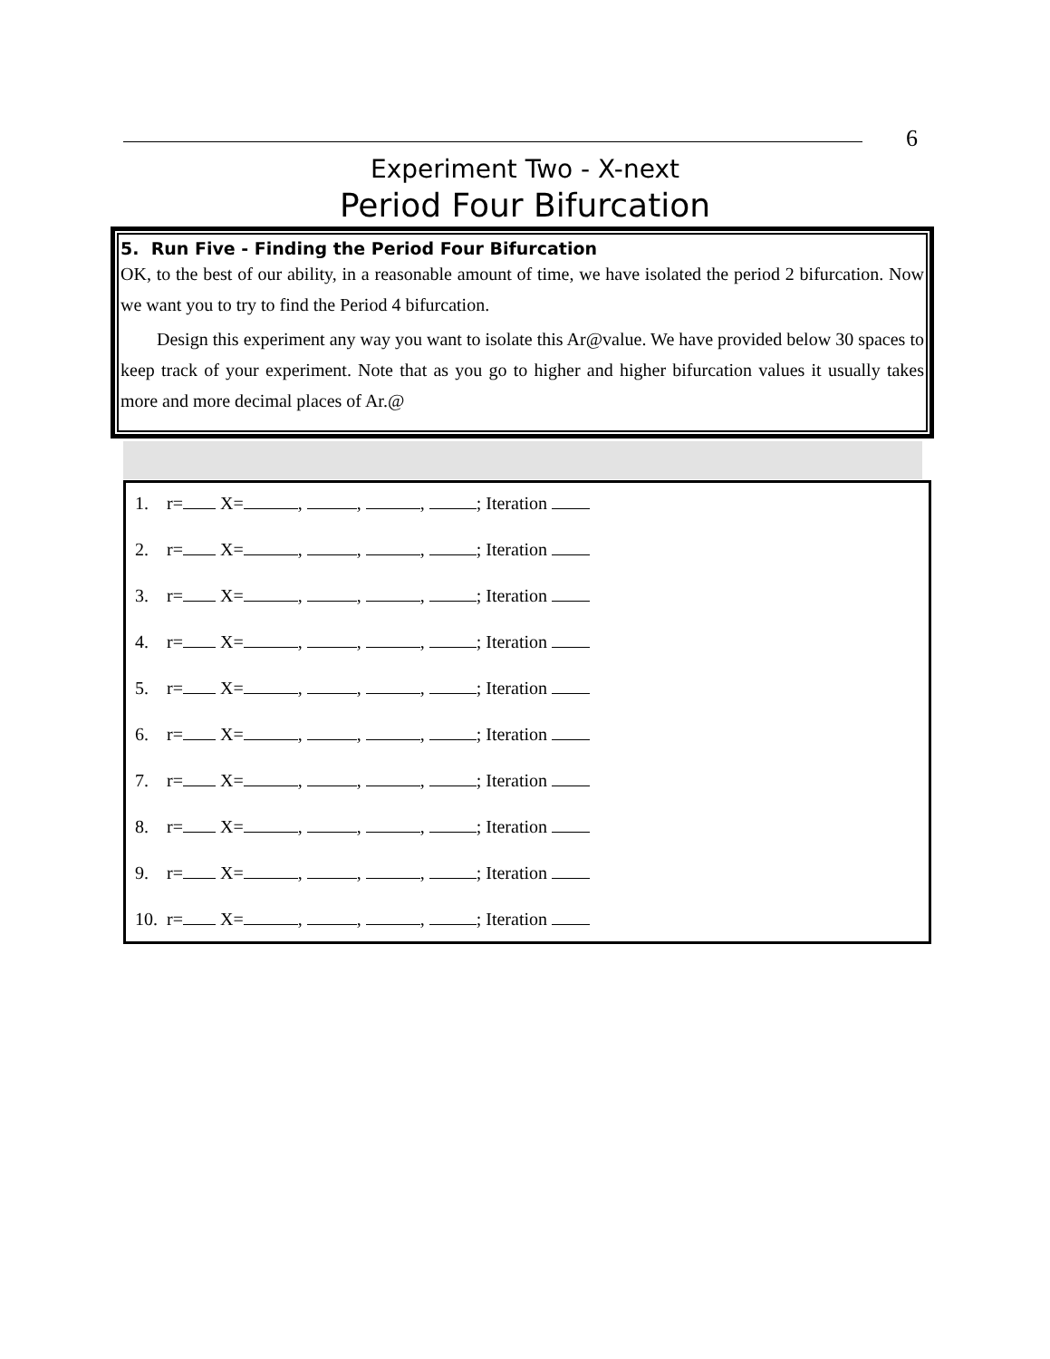6
Experiment Two - X-next
Period Four Bifurcation
5. Run Five - Finding the Period Four Bifurcation
OK, to the best of our ability, in a reasonable amount of time, we have isolated the period 2 bifurcation. Now we want you to try to find the Period 4 bifurcation.
Design this experiment any way you want to isolate this Ar@value. We have provided below 30 spaces to keep track of your experiment. Note that as you go to higher and higher bifurcation values it usually takes more and more decimal places of Ar.@
1. r= X= , , , ; Iteration
2. r= X= , , , ; Iteration
3. r= X= , , , ; Iteration
4. r= X= , , , ; Iteration
5. r= X= , , , ; Iteration
6. r= X= , , , ; Iteration
7. r= X= , , , ; Iteration
8. r= X= , , , ; Iteration
9. r= X= , , , ; Iteration
10. r= X= , , , ; Iteration